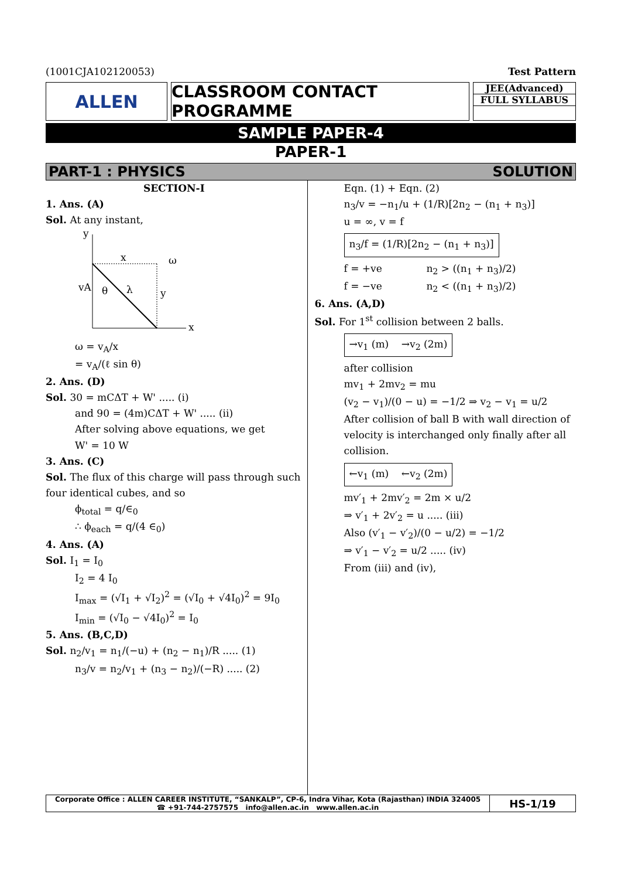(1001CJA102120053) Test Pattern
ALLEN CLASSROOM CONTACT PROGRAMME
JEE(Advanced)
FULL SYLLABUS
SAMPLE PAPER-4
PAPER-1
PART-1 : PHYSICS SOLUTION
SECTION-I
1. Ans. (A)
Sol. At any instant,
y
x
x
ω
vA
θ
λ
y
ω = v<sub>A</sub>/x
= v<sub>A</sub>/(ℓ sin θ)
2. Ans. (D)
Sol. 30 = mCΔT + W' ..... (i)
and 90 = (4m)CΔT + W' ..... (ii)
After solving above equations, we get
W' = 10 W
3. Ans. (C)
Sol. The flux of this charge will pass through such four identical cubes, and so
ϕ<sub>total</sub> = q/∈<sub>0</sub>
∴ ϕ<sub>each</sub> = q/(4 ∈<sub>0</sub>)
4. Ans. (A)
Sol. I<sub>1</sub> = I<sub>0</sub>
I<sub>2</sub> = 4 I<sub>0</sub>
I<sub>max</sub> = (√I<sub>1</sub> + √I<sub>2</sub>)<sup>2</sup> = (√I<sub>0</sub> + √4I<sub>0</sub>)<sup>2</sup> = 9I<sub>0</sub>
I<sub>min</sub> = (√I<sub>0</sub> − √4I<sub>0</sub>)<sup>2</sup> = I<sub>0</sub>
5. Ans. (B,C,D)
Sol. n<sub>2</sub>/v<sub>1</sub> = n<sub>1</sub>/(−u) + (n<sub>2</sub> − n<sub>1</sub>)/R ..... (1)
n<sub>3</sub>/v = n<sub>2</sub>/v<sub>1</sub> + (n<sub>3</sub> − n<sub>2</sub>)/(−R) ..... (2)
Eqn. (1) + Eqn. (2)
n<sub>3</sub>/v = −n<sub>1</sub>/u + (1/R)[2n<sub>2</sub> − (n<sub>1</sub> + n<sub>3</sub>)]
u = ∞, v = f
n<sub>3</sub>/f = (1/R)[2n<sub>2</sub> − (n<sub>1</sub> + n<sub>3</sub>)]
f = +ve n<sub>2</sub> > ((n<sub>1</sub> + n<sub>3</sub>)/2)
f = −ve n<sub>2</sub> < ((n<sub>1</sub> + n<sub>3</sub>)/2)
6. Ans. (A,D)
Sol. For 1<sup>st</sup> collision between 2 balls.
→v<sub>1</sub> (m) →v<sub>2</sub> (2m)
after collision
mv<sub>1</sub> + 2mv<sub>2</sub> = mu
(v<sub>2</sub> − v<sub>1</sub>)/(0 − u) = −1/2 ⇒ v<sub>2</sub> − v<sub>1</sub> = u/2
After collision of ball B with wall direction of velocity is interchanged only finally after all collision.
←v<sub>1</sub> (m) ←v<sub>2</sub> (2m)
mv′<sub>1</sub> + 2mv′<sub>2</sub> = 2m × u/2
⇒ v′<sub>1</sub> + 2v′<sub>2</sub> = u ..... (iii)
Also (v′<sub>1</sub> − v′<sub>2</sub>)/(0 − u/2) = −1/2
⇒ v′<sub>1</sub> − v′<sub>2</sub> = u/2 ..... (iv)
From (iii) and (iv),
Corporate Office : ALLEN CAREER INSTITUTE, “SANKALP”, CP-6, Indra Vihar, Kota (Rajasthan) INDIA 324005
☎ +91-744-2757575 info@allen.ac.in www.allen.ac.in
HS-1/19